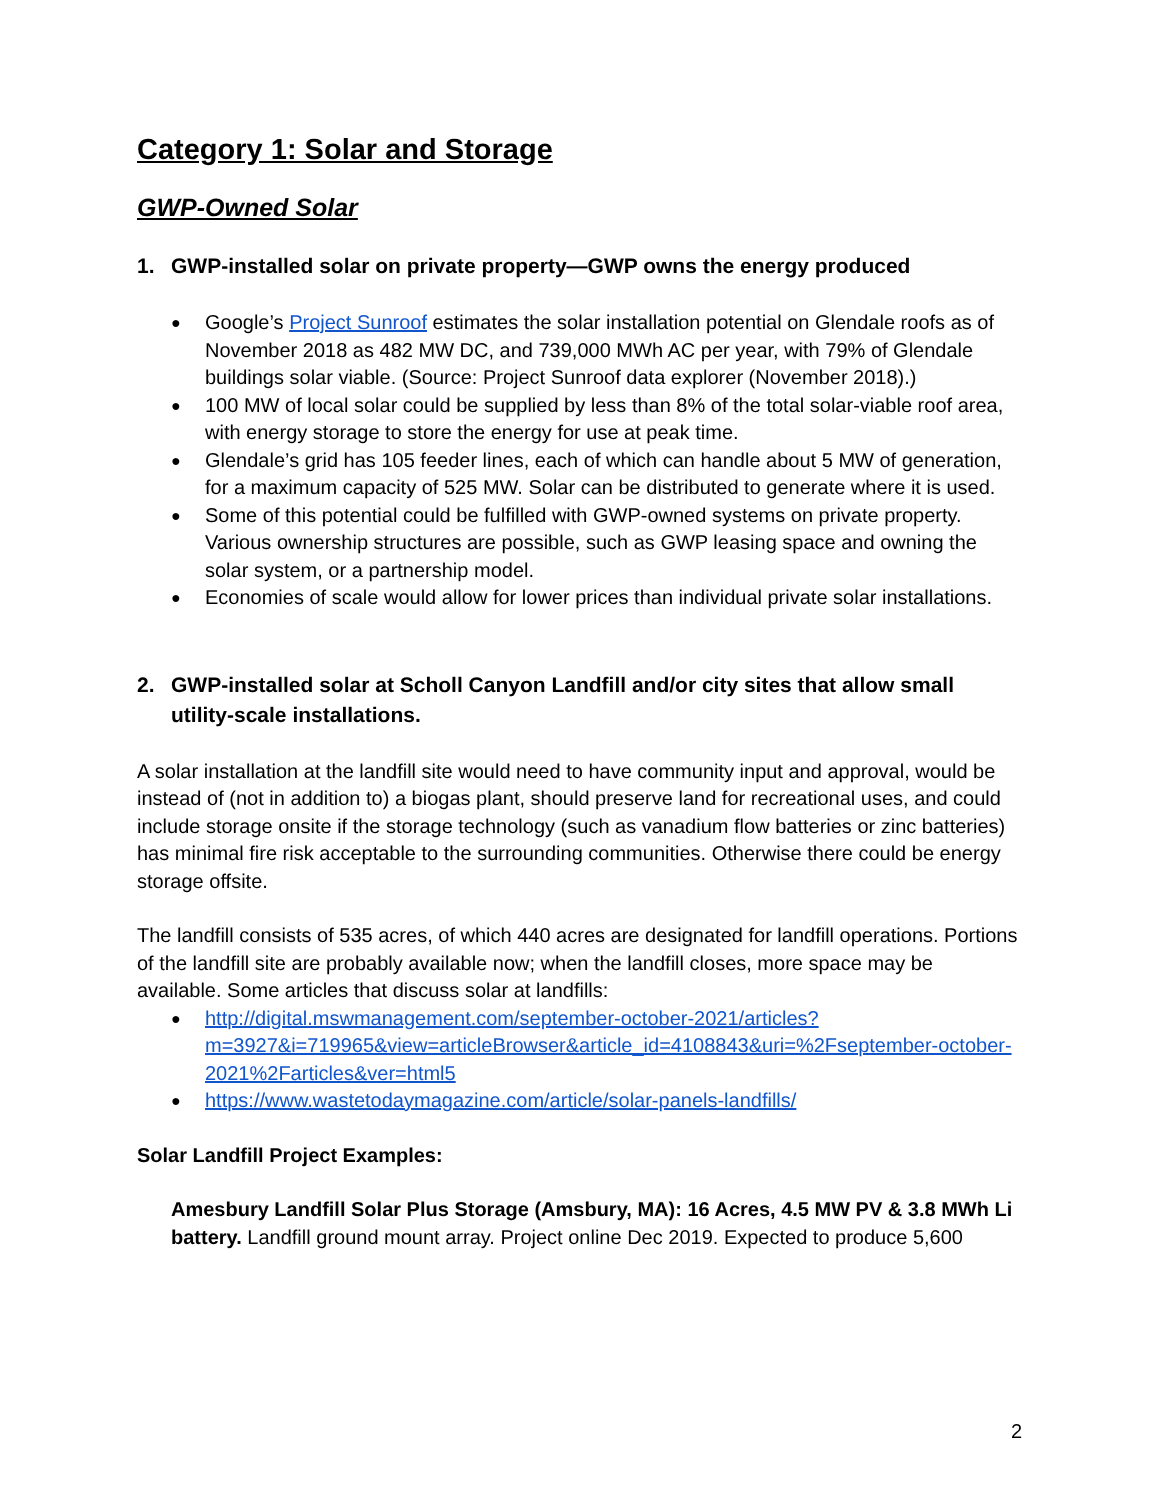Category 1: Solar and Storage
GWP-Owned Solar
1. GWP-installed solar on private property—GWP owns the energy produced
Google’s Project Sunroof estimates the solar installation potential on Glendale roofs as of November 2018 as 482 MW DC, and 739,000 MWh AC per year, with 79% of Glendale buildings solar viable. (Source: Project Sunroof data explorer (November 2018).)
100 MW of local solar could be supplied by less than 8% of the total solar-viable roof area, with energy storage to store the energy for use at peak time.
Glendale’s grid has 105 feeder lines, each of which can handle about 5 MW of generation, for a maximum capacity of 525 MW. Solar can be distributed to generate where it is used.
Some of this potential could be fulfilled with GWP-owned systems on private property. Various ownership structures are possible, such as GWP leasing space and owning the solar system, or a partnership model.
Economies of scale would allow for lower prices than individual private solar installations.
2. GWP-installed solar at Scholl Canyon Landfill and/or city sites that allow small utility-scale installations.
A solar installation at the landfill site would need to have community input and approval, would be instead of (not in addition to) a biogas plant, should preserve land for recreational uses, and could include storage onsite if the storage technology (such as vanadium flow batteries or zinc batteries) has minimal fire risk acceptable to the surrounding communities. Otherwise there could be energy storage offsite.
The landfill consists of 535 acres, of which 440 acres are designated for landfill operations. Portions of the landfill site are probably available now; when the landfill closes, more space may be available. Some articles that discuss solar at landfills:
http://digital.mswmanagement.com/september-october-2021/articles?m=3927&i=719965&view=articleBrowser&article_id=4108843&uri=%2Fseptember-october-2021%2Farticles&ver=html5
https://www.wastetodaymagazine.com/article/solar-panels-landfills/
Solar Landfill Project Examples:
Amesbury Landfill Solar Plus Storage (Amsbury, MA): 16 Acres, 4.5 MW PV & 3.8 MWh Li battery. Landfill ground mount array. Project online Dec 2019. Expected to produce 5,600
2